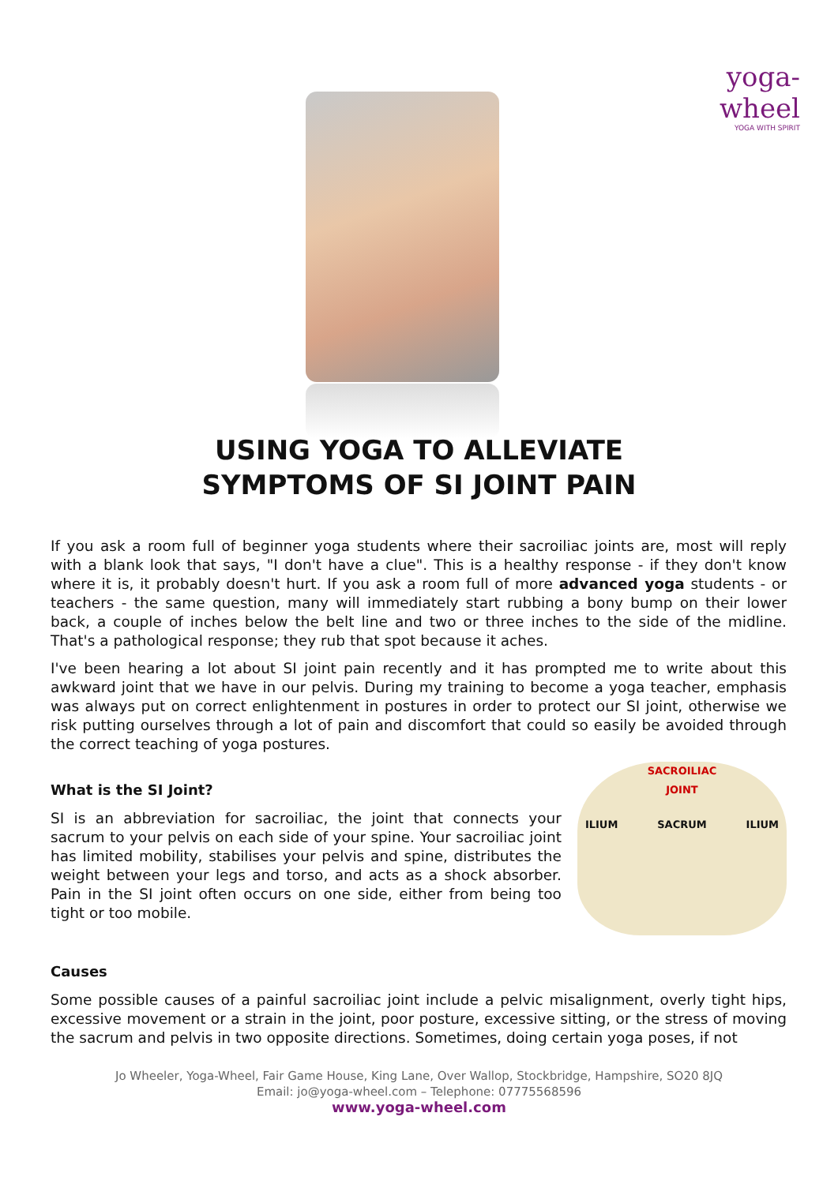yoga-wheel
YOGA WITH SPIRIT
USING YOGA TO ALLEVIATE
SYMPTOMS OF SI JOINT PAIN
If you ask a room full of beginner yoga students where their sacroiliac joints are, most will reply with a blank look that says, "I don't have a clue". This is a healthy response - if they don't know where it is, it probably doesn't hurt. If you ask a room full of more advanced yoga students - or teachers - the same question, many will immediately start rubbing a bony bump on their lower back, a couple of inches below the belt line and two or three inches to the side of the midline. That's a pathological response; they rub that spot because it aches.
I've been hearing a lot about SI joint pain recently and it has prompted me to write about this awkward joint that we have in our pelvis. During my training to become a yoga teacher, emphasis was always put on correct enlightenment in postures in order to protect our SI joint, otherwise we risk putting ourselves through a lot of pain and discomfort that could so easily be avoided through the correct teaching of yoga postures.
What is the SI Joint?
SI is an abbreviation for sacroiliac, the joint that connects your sacrum to your pelvis on each side of your spine. Your sacroiliac joint has limited mobility, stabilises your pelvis and spine, distributes the weight between your legs and torso, and acts as a shock absorber. Pain in the SI joint often occurs on one side, either from being too tight or too mobile.
SACROILIAC
JOINT
ILIUM SACRUM ILIUM
Causes
Some possible causes of a painful sacroiliac joint include a pelvic misalignment, overly tight hips, excessive movement or a strain in the joint, poor posture, excessive sitting, or the stress of moving the sacrum and pelvis in two opposite directions. Sometimes, doing certain yoga poses, if not
Jo Wheeler, Yoga-Wheel, Fair Game House, King Lane, Over Wallop, Stockbridge, Hampshire, SO20 8JQ
Email: jo@yoga-wheel.com – Telephone: 07775568596
www.yoga-wheel.com